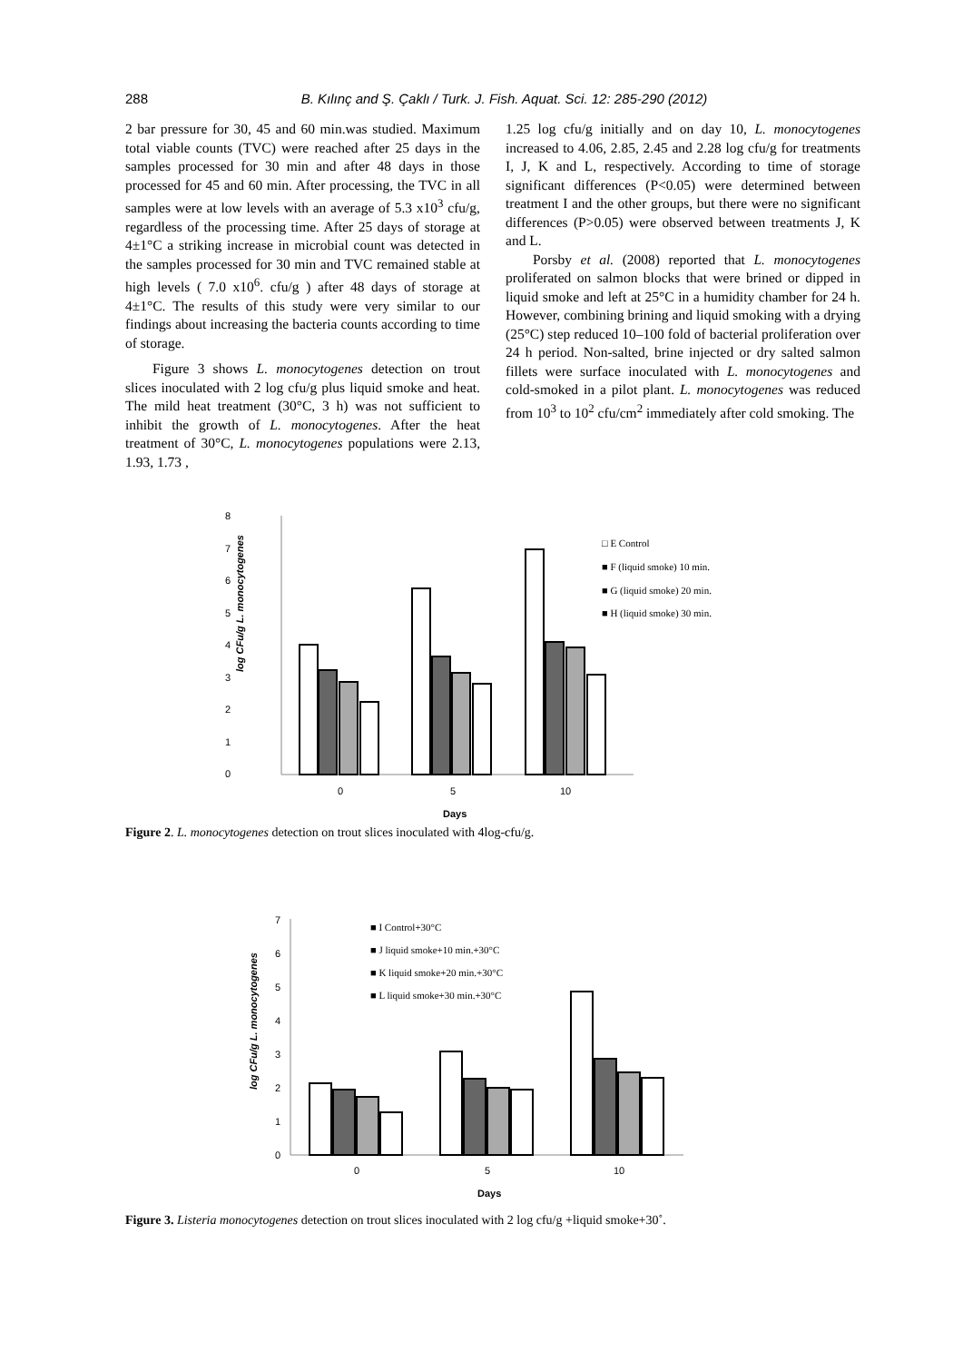288
B. Kılınç and Ş. Çaklı / Turk. J. Fish. Aquat. Sci. 12: 285-290 (2012)
2 bar pressure for 30, 45 and 60 min.was studied. Maximum total viable counts (TVC) were reached after 25 days in the samples processed for 30 min and after 48 days in those processed for 45 and 60 min. After processing, the TVC in all samples were at low levels with an average of 5.3 x10<sup>3</sup> cfu/g, regardless of the processing time. After 25 days of storage at 4±1°C a striking increase in microbial count was detected in the samples processed for 30 min and TVC remained stable at high levels ( 7.0 x10<sup>6</sup>. cfu/g ) after 48 days of storage at 4±1°C. The results of this study were very similar to our findings about increasing the bacteria counts according to time of storage.
Figure 3 shows L. monocytogenes detection on trout slices inoculated with 2 log cfu/g plus liquid smoke and heat. The mild heat treatment (30°C, 3 h) was not sufficient to inhibit the growth of L. monocytogenes. After the heat treatment of 30°C, L. monocytogenes populations were 2.13, 1.93, 1.73 ,
1.25 log cfu/g initially and on day 10, L. monocytogenes increased to 4.06, 2.85, 2.45 and 2.28 log cfu/g for treatments I, J, K and L, respectively. According to time of storage significant differences (P<0.05) were determined between treatment I and the other groups, but there were no significant differences (P>0.05) were observed between treatments J, K and L.
Porsby et al. (2008) reported that L. monocytogenes proliferated on salmon blocks that were brined or dipped in liquid smoke and left at 25°C in a humidity chamber for 24 h. However, combining brining and liquid smoking with a drying (25°C) step reduced 10–100 fold of bacterial proliferation over 24 h period. Non-salted, brine injected or dry salted salmon fillets were surface inoculated with L. monocytogenes and cold-smoked in a pilot plant. L. monocytogenes was reduced from 10<sup>3</sup> to 10<sup>2</sup> cfu/cm<sup>2</sup> immediately after cold smoking. The
8
7
6
5
4
3
2
1
0
0
5
10
Days
□ E Control
■ F (liquid smoke) 10 min.
■ G (liquid smoke) 20 min.
■ H (liquid smoke) 30 min.
log CFu/g L. monocytogenes
Figure 2. L. monocytogenes detection on trout slices inoculated with 4log-cfu/g.
7
6
5
4
3
2
1
0
0
5
10
Days
■ I Control+30°C
■ J liquid smoke+10 min.+30°C
■ K liquid smoke+20 min.+30°C
■ L liquid smoke+30 min.+30°C
log CFu/g L. monocytogenes
Figure 3. Listeria monocytogenes detection on trout slices inoculated with 2 log cfu/g +liquid smoke+30˚.